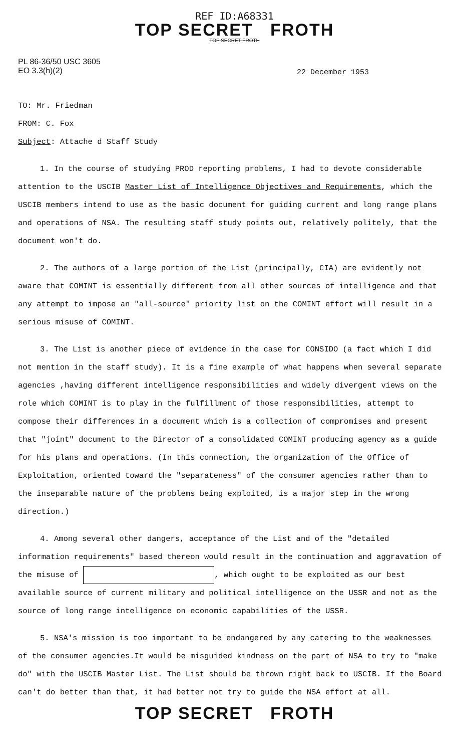REF ID:A68331
TOP SECRET FROTH
TOP SECRET FROTH
PL 86-36/50 USC 3605
EO 3.3(h)(2)
22 December 1953
TO: Mr. Friedman
FROM: C. Fox
Subject: Attache d Staff Study
1. In the course of studying PROD reporting problems, I had to devote considerable attention to the USCIB Master List of Intelligence Objectives and Requirements, which the USCIB members intend to use as the basic document for guiding current and long range plans and operations of NSA. The resulting staff study points out, relatively politely, that the document won't do.
2. The authors of a large portion of the List (principally, CIA) are evidently not aware that COMINT is essentially different from all other sources of intelligence and that any attempt to impose an "all-source" priority list on the COMINT effort will result in a serious misuse of COMINT.
3. The List is another piece of evidence in the case for CONSIDO (a fact which I did not mention in the staff study). It is a fine example of what happens when several separate agencies ,having different intelligence responsibilities and widely divergent views on the role which COMINT is to play in the fulfillment of those responsibilities, attempt to compose their differences in a document which is a collection of compromises and present that "joint" document to the Director of a consolidated COMINT producing agency as a guide for his plans and operations. (In this connection, the organization of the Office of Exploitation, oriented toward the "separateness" of the consumer agencies rather than to the inseparable nature of the problems being exploited, is a major step in the wrong direction.)
4. Among several other dangers, acceptance of the List and of the "detailed information requirements" based thereon would result in the continuation and aggravation of the misuse of , which ought to be exploited as our best available source of current military and political intelligence on the USSR and not as the source of long range intelligence on economic capabilities of the USSR.
5. NSA's mission is too important to be endangered by any catering to the weaknesses of the consumer agencies.It would be misguided kindness on the part of NSA to try to "make do" with the USCIB Master List. The List should be thrown right back to USCIB. If the Board can't do better than that, it had better not try to guide the NSA effort at all.
TOP SECRET FROTH